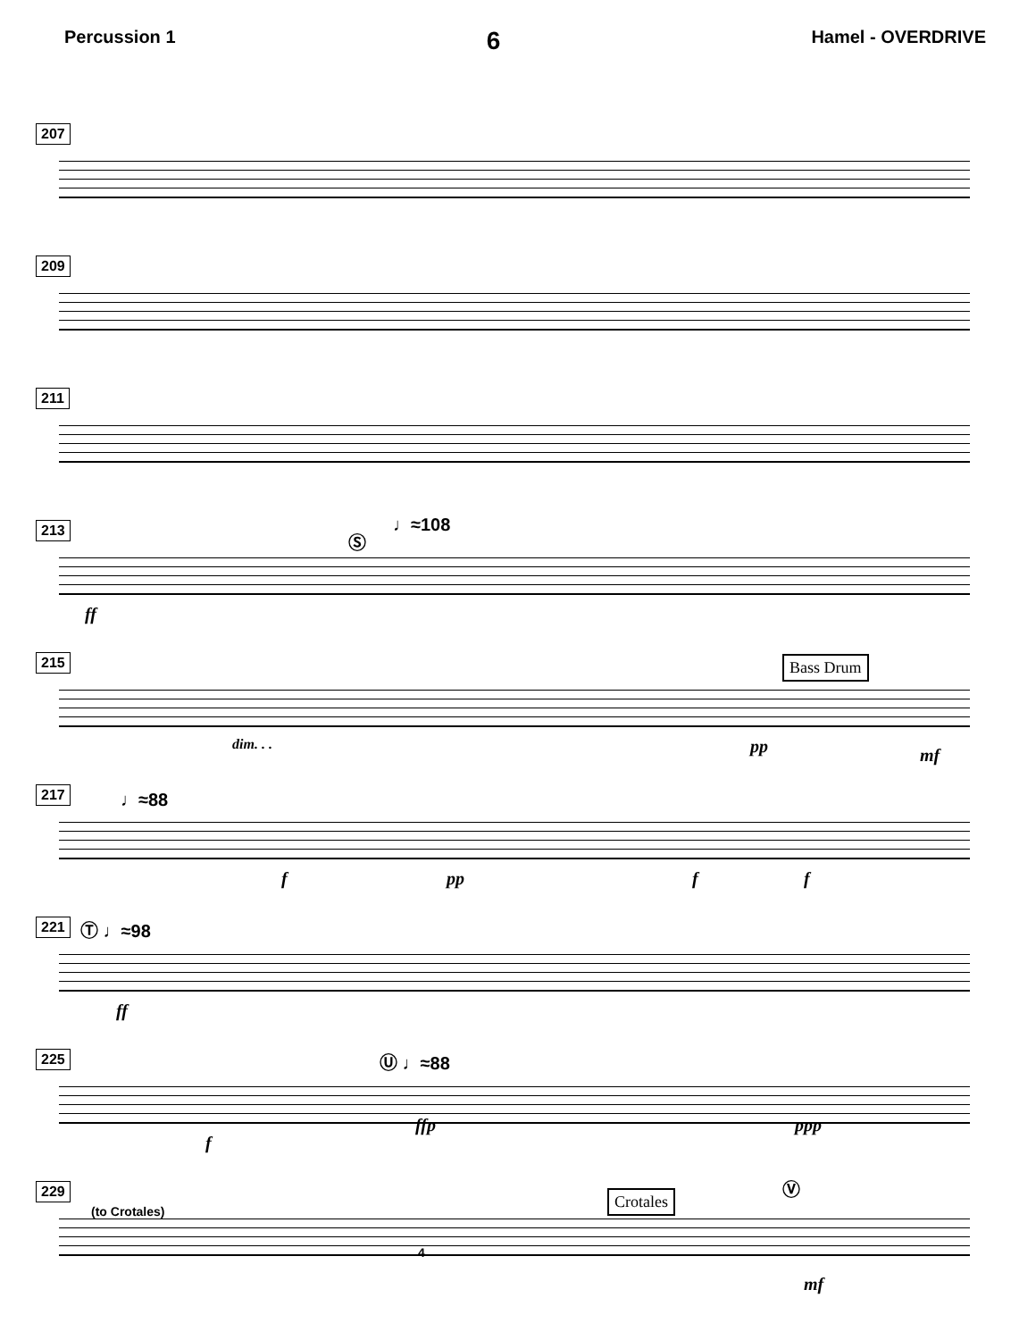Percussion 1 6 Hamel - OVERDRIVE
207
209
211
213
Ⓢ
♩≈108
ff
215
dim. . . pp
Bass Drum
mf
217
♩≈88
f pp f f
221
Ⓣ ♩≈98
ff
225
Ⓤ ♩≈88
f
ffp ppp
229
(to Crotales)
Crotales
Ⓥ
4
mf